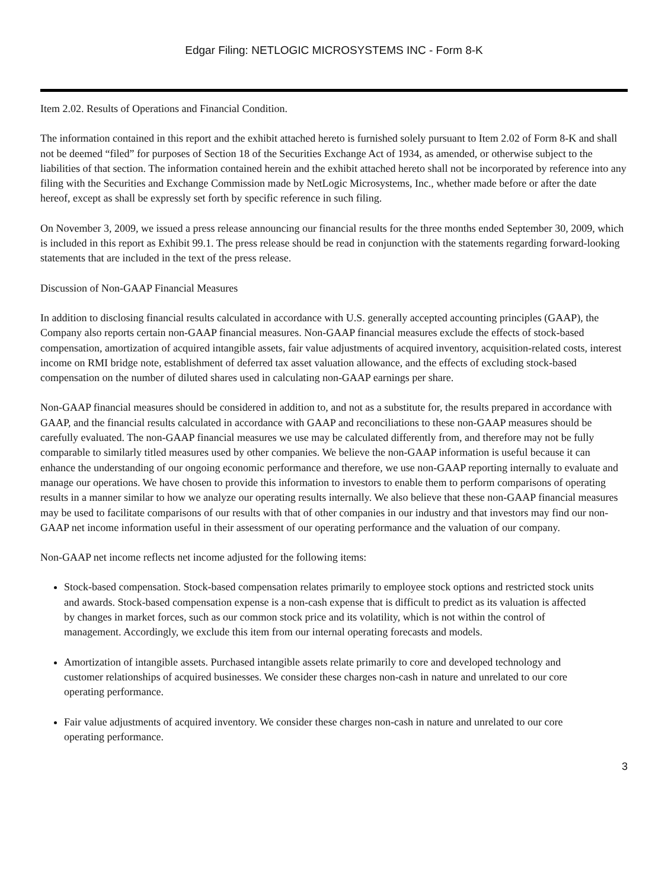Edgar Filing: NETLOGIC MICROSYSTEMS INC - Form 8-K
Item 2.02. Results of Operations and Financial Condition.
The information contained in this report and the exhibit attached hereto is furnished solely pursuant to Item 2.02 of Form 8-K and shall not be deemed “filed” for purposes of Section 18 of the Securities Exchange Act of 1934, as amended, or otherwise subject to the liabilities of that section. The information contained herein and the exhibit attached hereto shall not be incorporated by reference into any filing with the Securities and Exchange Commission made by NetLogic Microsystems, Inc., whether made before or after the date hereof, except as shall be expressly set forth by specific reference in such filing.
On November 3, 2009, we issued a press release announcing our financial results for the three months ended September 30, 2009, which is included in this report as Exhibit 99.1. The press release should be read in conjunction with the statements regarding forward-looking statements that are included in the text of the press release.
Discussion of Non-GAAP Financial Measures
In addition to disclosing financial results calculated in accordance with U.S. generally accepted accounting principles (GAAP), the Company also reports certain non-GAAP financial measures. Non-GAAP financial measures exclude the effects of stock-based compensation, amortization of acquired intangible assets, fair value adjustments of acquired inventory, acquisition-related costs, interest income on RMI bridge note, establishment of deferred tax asset valuation allowance, and the effects of excluding stock-based compensation on the number of diluted shares used in calculating non-GAAP earnings per share.
Non-GAAP financial measures should be considered in addition to, and not as a substitute for, the results prepared in accordance with GAAP, and the financial results calculated in accordance with GAAP and reconciliations to these non-GAAP measures should be carefully evaluated. The non-GAAP financial measures we use may be calculated differently from, and therefore may not be fully comparable to similarly titled measures used by other companies. We believe the non-GAAP information is useful because it can enhance the understanding of our ongoing economic performance and therefore, we use non-GAAP reporting internally to evaluate and manage our operations. We have chosen to provide this information to investors to enable them to perform comparisons of operating results in a manner similar to how we analyze our operating results internally. We also believe that these non-GAAP financial measures may be used to facilitate comparisons of our results with that of other companies in our industry and that investors may find our non-GAAP net income information useful in their assessment of our operating performance and the valuation of our company.
Non-GAAP net income reflects net income adjusted for the following items:
Stock-based compensation. Stock-based compensation relates primarily to employee stock options and restricted stock units and awards. Stock-based compensation expense is a non-cash expense that is difficult to predict as its valuation is affected by changes in market forces, such as our common stock price and its volatility, which is not within the control of management. Accordingly, we exclude this item from our internal operating forecasts and models.
Amortization of intangible assets. Purchased intangible assets relate primarily to core and developed technology and customer relationships of acquired businesses. We consider these charges non-cash in nature and unrelated to our core operating performance.
Fair value adjustments of acquired inventory. We consider these charges non-cash in nature and unrelated to our core operating performance.
3